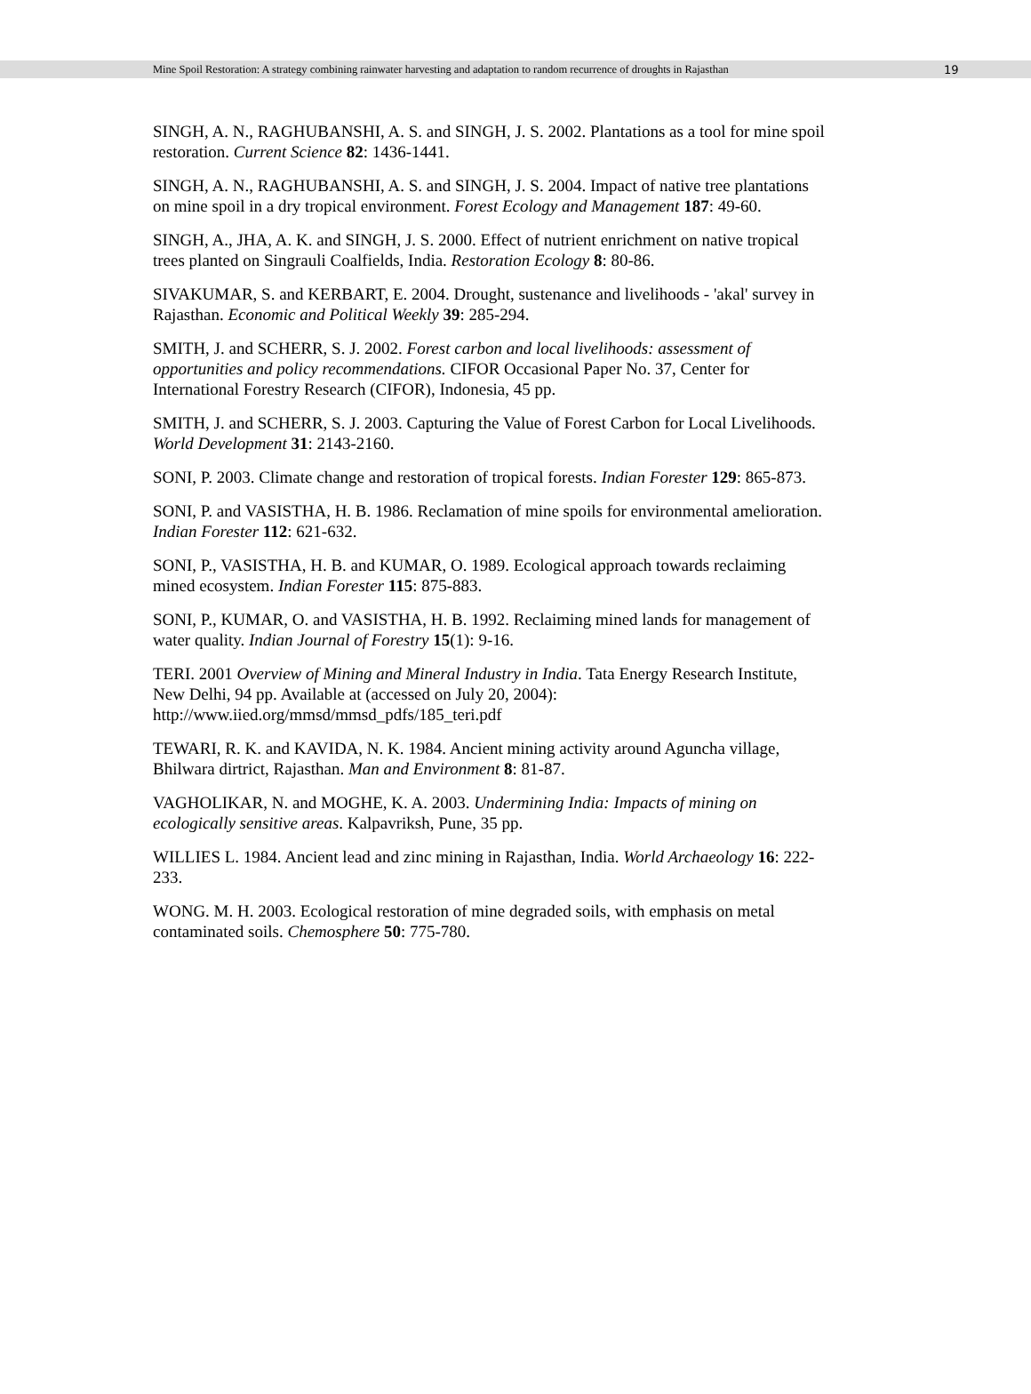Mine Spoil Restoration: A strategy combining rainwater harvesting and adaptation to random recurrence of droughts in Rajasthan 19
SINGH, A. N., RAGHUBANSHI, A. S. and SINGH, J. S. 2002. Plantations as a tool for mine spoil restoration. Current Science 82: 1436-1441.
SINGH, A. N., RAGHUBANSHI, A. S. and SINGH, J. S. 2004. Impact of native tree plantations on mine spoil in a dry tropical environment. Forest Ecology and Management 187: 49-60.
SINGH, A., JHA, A. K. and SINGH, J. S. 2000. Effect of nutrient enrichment on native tropical trees planted on Singrauli Coalfields, India. Restoration Ecology 8: 80-86.
SIVAKUMAR, S. and KERBART, E. 2004. Drought, sustenance and livelihoods - 'akal' survey in Rajasthan. Economic and Political Weekly 39: 285-294.
SMITH, J. and SCHERR, S. J. 2002. Forest carbon and local livelihoods: assessment of opportunities and policy recommendations. CIFOR Occasional Paper No. 37, Center for International Forestry Research (CIFOR), Indonesia, 45 pp.
SMITH, J. and SCHERR, S. J. 2003. Capturing the Value of Forest Carbon for Local Livelihoods. World Development 31: 2143-2160.
SONI, P. 2003. Climate change and restoration of tropical forests. Indian Forester 129: 865-873.
SONI, P. and VASISTHA, H. B. 1986. Reclamation of mine spoils for environmental amelioration. Indian Forester 112: 621-632.
SONI, P., VASISTHA, H. B. and KUMAR, O. 1989. Ecological approach towards reclaiming mined ecosystem. Indian Forester 115: 875-883.
SONI, P., KUMAR, O. and VASISTHA, H. B. 1992. Reclaiming mined lands for management of water quality. Indian Journal of Forestry 15(1): 9-16.
TERI. 2001 Overview of Mining and Mineral Industry in India. Tata Energy Research Institute, New Delhi, 94 pp. Available at (accessed on July 20, 2004): http://www.iied.org/mmsd/mmsd_pdfs/185_teri.pdf
TEWARI, R. K. and KAVIDA, N. K. 1984. Ancient mining activity around Aguncha village, Bhilwara dirtrict, Rajasthan. Man and Environment 8: 81-87.
VAGHOLIKAR, N. and MOGHE, K. A. 2003. Undermining India: Impacts of mining on ecologically sensitive areas. Kalpavriksh, Pune, 35 pp.
WILLIES L. 1984. Ancient lead and zinc mining in Rajasthan, India. World Archaeology 16: 222-233.
WONG. M. H. 2003. Ecological restoration of mine degraded soils, with emphasis on metal contaminated soils. Chemosphere 50: 775-780.